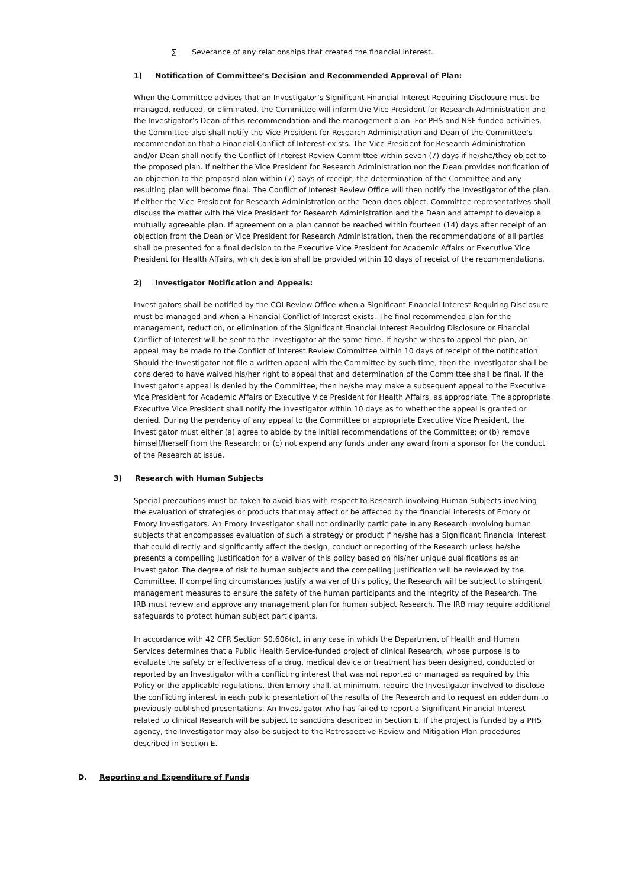∑ Severance of any relationships that created the financial interest.
1) Notification of Committee’s Decision and Recommended Approval of Plan:
When the Committee advises that an Investigator’s Significant Financial Interest Requiring Disclosure must be managed, reduced, or eliminated, the Committee will inform the Vice President for Research Administration and the Investigator’s Dean of this recommendation and the management plan. For PHS and NSF funded activities, the Committee also shall notify the Vice President for Research Administration and Dean of the Committee’s recommendation that a Financial Conflict of Interest exists. The Vice President for Research Administration and/or Dean shall notify the Conflict of Interest Review Committee within seven (7) days if he/she/they object to the proposed plan. If neither the Vice President for Research Administration nor the Dean provides notification of an objection to the proposed plan within (7) days of receipt, the determination of the Committee and any resulting plan will become final. The Conflict of Interest Review Office will then notify the Investigator of the plan. If either the Vice President for Research Administration or the Dean does object, Committee representatives shall discuss the matter with the Vice President for Research Administration and the Dean and attempt to develop a mutually agreeable plan. If agreement on a plan cannot be reached within fourteen (14) days after receipt of an objection from the Dean or Vice President for Research Administration, then the recommendations of all parties shall be presented for a final decision to the Executive Vice President for Academic Affairs or Executive Vice President for Health Affairs, which decision shall be provided within 10 days of receipt of the recommendations.
2) Investigator Notification and Appeals:
Investigators shall be notified by the COI Review Office when a Significant Financial Interest Requiring Disclosure must be managed and when a Financial Conflict of Interest exists. The final recommended plan for the management, reduction, or elimination of the Significant Financial Interest Requiring Disclosure or Financial Conflict of Interest will be sent to the Investigator at the same time. If he/she wishes to appeal the plan, an appeal may be made to the Conflict of Interest Review Committee within 10 days of receipt of the notification. Should the Investigator not file a written appeal with the Committee by such time, then the Investigator shall be considered to have waived his/her right to appeal that and determination of the Committee shall be final. If the Investigator’s appeal is denied by the Committee, then he/she may make a subsequent appeal to the Executive Vice President for Academic Affairs or Executive Vice President for Health Affairs, as appropriate. The appropriate Executive Vice President shall notify the Investigator within 10 days as to whether the appeal is granted or denied. During the pendency of any appeal to the Committee or appropriate Executive Vice President, the Investigator must either (a) agree to abide by the initial recommendations of the Committee; or (b) remove himself/herself from the Research; or (c) not expend any funds under any award from a sponsor for the conduct of the Research at issue.
3) Research with Human Subjects
Special precautions must be taken to avoid bias with respect to Research involving Human Subjects involving the evaluation of strategies or products that may affect or be affected by the financial interests of Emory or Emory Investigators. An Emory Investigator shall not ordinarily participate in any Research involving human subjects that encompasses evaluation of such a strategy or product if he/she has a Significant Financial Interest that could directly and significantly affect the design, conduct or reporting of the Research unless he/she presents a compelling justification for a waiver of this policy based on his/her unique qualifications as an Investigator. The degree of risk to human subjects and the compelling justification will be reviewed by the Committee. If compelling circumstances justify a waiver of this policy, the Research will be subject to stringent management measures to ensure the safety of the human participants and the integrity of the Research. The IRB must review and approve any management plan for human subject Research. The IRB may require additional safeguards to protect human subject participants.
In accordance with 42 CFR Section 50.606(c), in any case in which the Department of Health and Human Services determines that a Public Health Service-funded project of clinical Research, whose purpose is to evaluate the safety or effectiveness of a drug, medical device or treatment has been designed, conducted or reported by an Investigator with a conflicting interest that was not reported or managed as required by this Policy or the applicable regulations, then Emory shall, at minimum, require the Investigator involved to disclose the conflicting interest in each public presentation of the results of the Research and to request an addendum to previously published presentations. An Investigator who has failed to report a Significant Financial Interest related to clinical Research will be subject to sanctions described in Section E. If the project is funded by a PHS agency, the Investigator may also be subject to the Retrospective Review and Mitigation Plan procedures described in Section E.
D. Reporting and Expenditure of Funds